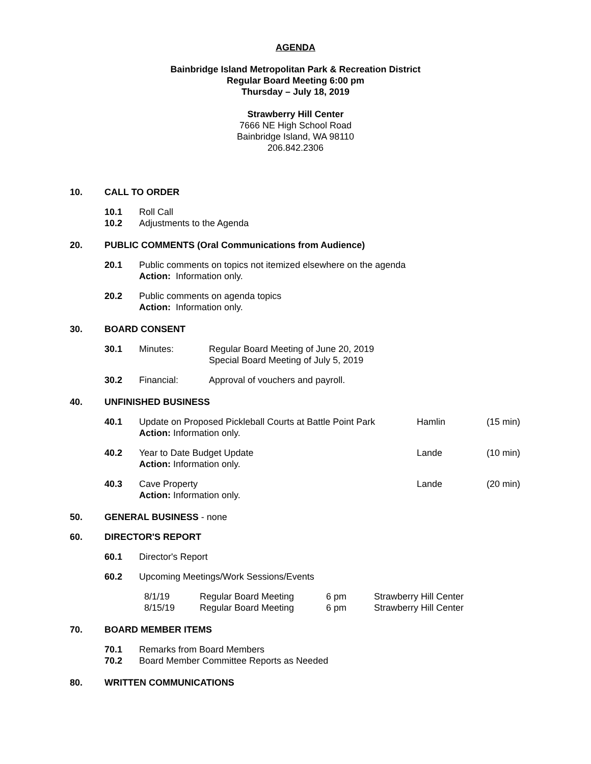AGENDA
Bainbridge Island Metropolitan Park & Recreation District
Regular Board Meeting 6:00 pm
Thursday – July 18, 2019
Strawberry Hill Center
7666 NE High School Road
Bainbridge Island, WA 98110
206.842.2306
10. CALL TO ORDER
10.1 Roll Call
10.2 Adjustments to the Agenda
20. PUBLIC COMMENTS (Oral Communications from Audience)
20.1 Public comments on topics not itemized elsewhere on the agenda
Action: Information only.
20.2 Public comments on agenda topics
Action: Information only.
30. BOARD CONSENT
30.1 Minutes: Regular Board Meeting of June 20, 2019
Special Board Meeting of July 5, 2019
30.2 Financial: Approval of vouchers and payroll.
40. UNFINISHED BUSINESS
40.1 Update on Proposed Pickleball Courts at Battle Point Park
Action: Information only. Hamlin (15 min)
40.2 Year to Date Budget Update
Action: Information only. Lande (10 min)
40.3 Cave Property
Action: Information only. Lande (20 min)
50. GENERAL BUSINESS - none
60. DIRECTOR'S REPORT
60.1 Director's Report
60.2 Upcoming Meetings/Work Sessions/Events
| 8/1/19 | Regular Board Meeting | 6 pm | Strawberry Hill Center |
| 8/15/19 | Regular Board Meeting | 6 pm | Strawberry Hill Center |
70. BOARD MEMBER ITEMS
70.1 Remarks from Board Members
70.2 Board Member Committee Reports as Needed
80. WRITTEN COMMUNICATIONS